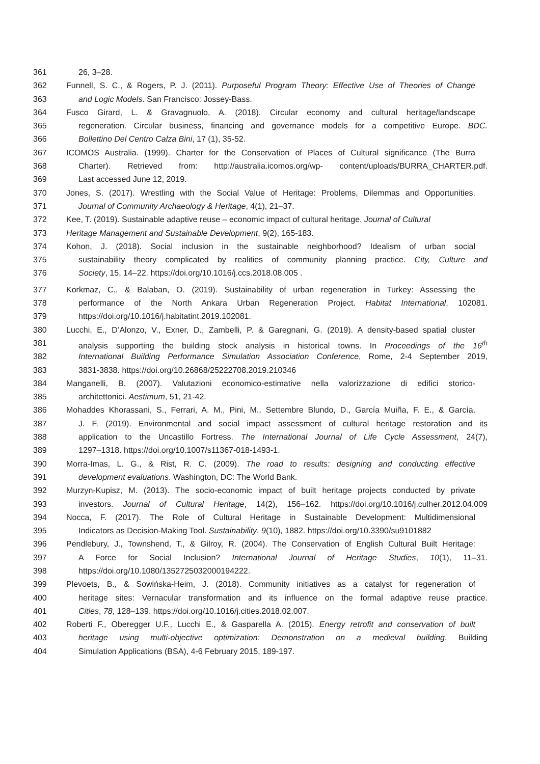361 26, 3–28.
362 Funnell, S. C., & Rogers, P. J. (2011). Purposeful Program Theory: Effective Use of Theories of Change
363 and Logic Models. San Francisco: Jossey-Bass.
364 Fusco Girard, L. & Gravagnuolo, A. (2018). Circular economy and cultural heritage/landscape
365 regeneration. Circular business, financing and governance models for a competitive Europe. BDC.
366 Bollettino Del Centro Calza Bini, 17 (1), 35-52.
367 ICOMOS Australia. (1999). Charter for the Conservation of Places of Cultural significance (The Burra
368 Charter). Retrieved from: http://australia.icomos.org/wp- content/uploads/BURRA_CHARTER.pdf.
369 Last accessed June 12, 2019.
370 Jones, S. (2017). Wrestling with the Social Value of Heritage: Problems, Dilemmas and Opportunities.
371 Journal of Community Archaeology & Heritage, 4(1), 21–37.
372 Kee, T. (2019). Sustainable adaptive reuse – economic impact of cultural heritage. Journal of Cultural
373 Heritage Management and Sustainable Development, 9(2), 165-183.
374 Kohon, J. (2018). Social inclusion in the sustainable neighborhood? Idealism of urban social
375 sustainability theory complicated by realities of community planning practice. City, Culture and
376 Society, 15, 14–22. https://doi.org/10.1016/j.ccs.2018.08.005 .
377 Korkmaz, C., & Balaban, O. (2019). Sustainability of urban regeneration in Turkey: Assessing the
378 performance of the North Ankara Urban Regeneration Project. Habitat International, 102081.
379 https://doi.org/10.1016/j.habitatint.2019.102081.
380 Lucchi, E., D’Alonzo, V., Exner, D., Zambelli, P. & Garegnani, G. (2019). A density-based spatial cluster
381 analysis supporting the building stock analysis in historical towns. In Proceedings of the 16<sup>th</sup>
382 International Building Performance Simulation Association Conference, Rome, 2-4 September 2019,
383 3831-3838. https://doi.org/10.26868/25222708.2019.210346
384 Manganelli, B. (2007). Valutazioni economico-estimative nella valorizzazione di edifici storico-
385 architettonici. Aestimum, 51, 21-42.
386 Mohaddes Khorassani, S., Ferrari, A. M., Pini, M., Settembre Blundo, D., García Muiña, F. E., & García,
387 J. F. (2019). Environmental and social impact assessment of cultural heritage restoration and its
388 application to the Uncastillo Fortress. The International Journal of Life Cycle Assessment, 24(7),
389 1297–1318. https://doi.org/10.1007/s11367-018-1493-1.
390 Morra-Imas, L. G., & Rist, R. C. (2009). The road to results: designing and conducting effective
391 development evaluations. Washington, DC: The World Bank.
392 Murzyn-Kupisz, M. (2013). The socio-economic impact of built heritage projects conducted by private
393 investors. Journal of Cultural Heritage, 14(2), 156–162. https://doi.org/10.1016/j.culher.2012.04.009
394 Nocca, F. (2017). The Role of Cultural Heritage in Sustainable Development: Multidimensional
395 Indicators as Decision-Making Tool. Sustainability, 9(10), 1882. https://doi.org/10.3390/su9101882
396 Pendlebury, J., Townshend, T., & Gilroy, R. (2004). The Conservation of English Cultural Built Heritage:
397 A Force for Social Inclusion? International Journal of Heritage Studies, 10(1), 11–31.
398 https://doi.org/10.1080/1352725032000194222.
399 Plevoets, B., & Sowińska-Heim, J. (2018). Community initiatives as a catalyst for regeneration of
400 heritage sites: Vernacular transformation and its influence on the formal adaptive reuse practice.
401 Cities, 78, 128–139. https://doi.org/10.1016/j.cities.2018.02.007.
402 Roberti F., Oberegger U.F., Lucchi E., & Gasparella A. (2015). Energy retrofit and conservation of built
403 heritage using multi-objective optimization: Demonstration on a medieval building, Building
404 Simulation Applications (BSA), 4-6 February 2015, 189-197.